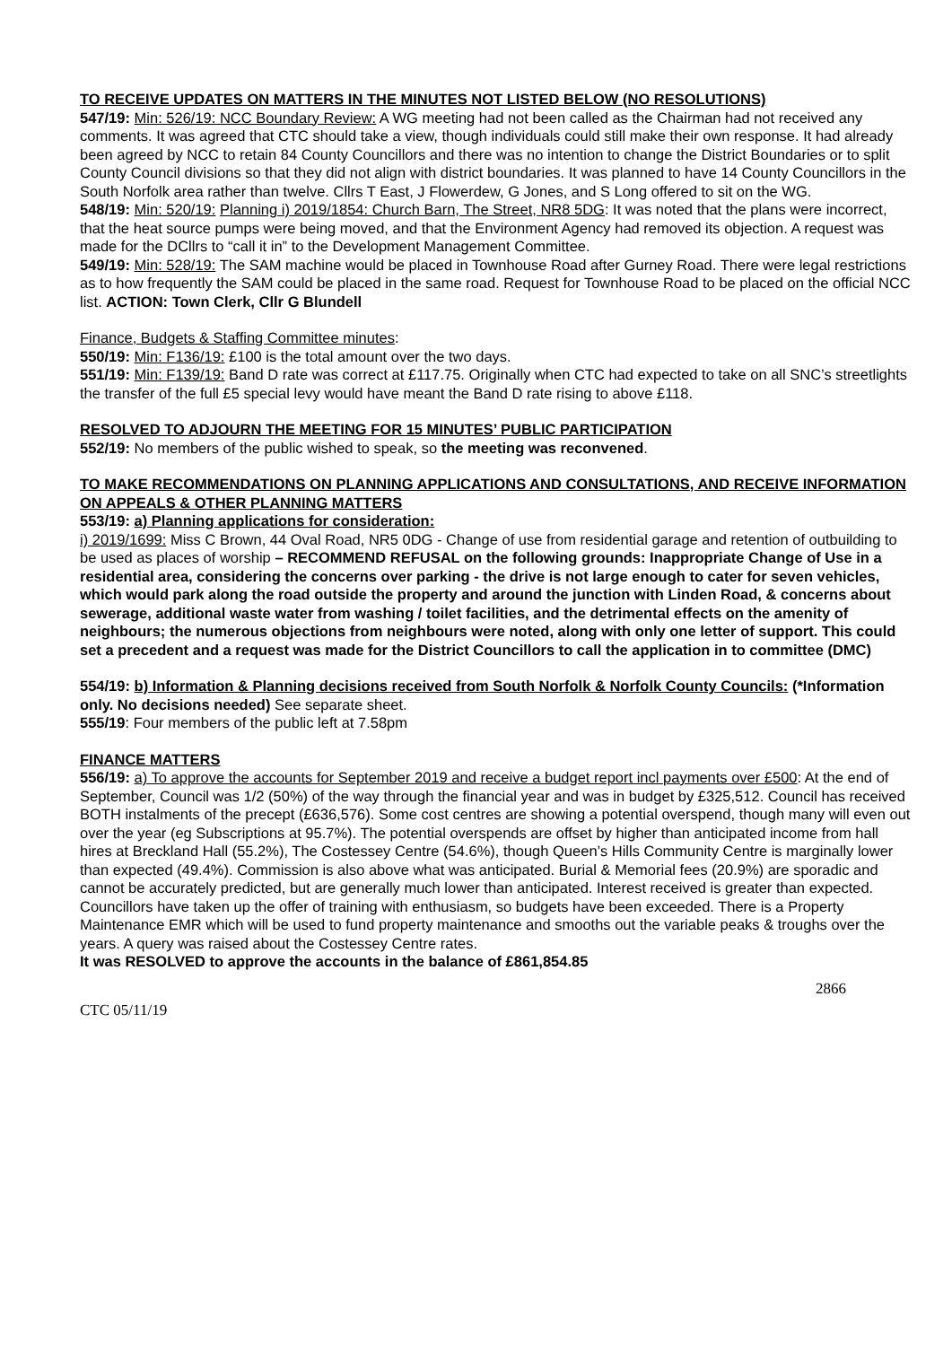TO RECEIVE UPDATES ON MATTERS IN THE MINUTES NOT LISTED BELOW (NO RESOLUTIONS)
547/19: Min: 526/19: NCC Boundary Review: A WG meeting had not been called as the Chairman had not received any comments. It was agreed that CTC should take a view, though individuals could still make their own response. It had already been agreed by NCC to retain 84 County Councillors and there was no intention to change the District Boundaries or to split County Council divisions so that they did not align with district boundaries. It was planned to have 14 County Councillors in the South Norfolk area rather than twelve. Cllrs T East, J Flowerdew, G Jones, and S Long offered to sit on the WG.
548/19: Min: 520/19: Planning i) 2019/1854: Church Barn, The Street, NR8 5DG: It was noted that the plans were incorrect, that the heat source pumps were being moved, and that the Environment Agency had removed its objection. A request was made for the DCllrs to “call it in” to the Development Management Committee.
549/19: Min: 528/19: The SAM machine would be placed in Townhouse Road after Gurney Road. There were legal restrictions as to how frequently the SAM could be placed in the same road. Request for Townhouse Road to be placed on the official NCC list. ACTION: Town Clerk, Cllr G Blundell
Finance, Budgets & Staffing Committee minutes:
550/19: Min: F136/19: £100 is the total amount over the two days.
551/19: Min: F139/19: Band D rate was correct at £117.75. Originally when CTC had expected to take on all SNC’s streetlights the transfer of the full £5 special levy would have meant the Band D rate rising to above £118.
RESOLVED TO ADJOURN THE MEETING FOR 15 MINUTES’ PUBLIC PARTICIPATION
552/19: No members of the public wished to speak, so the meeting was reconvened.
TO MAKE RECOMMENDATIONS ON PLANNING APPLICATIONS AND CONSULTATIONS, AND RECEIVE INFORMATION ON APPEALS & OTHER PLANNING MATTERS
553/19: a) Planning applications for consideration:
i) 2019/1699: Miss C Brown, 44 Oval Road, NR5 0DG - Change of use from residential garage and retention of outbuilding to be used as places of worship – RECOMMEND REFUSAL on the following grounds: Inappropriate Change of Use in a residential area, considering the concerns over parking - the drive is not large enough to cater for seven vehicles, which would park along the road outside the property and around the junction with Linden Road, & concerns about sewerage, additional waste water from washing / toilet facilities, and the detrimental effects on the amenity of neighbours; the numerous objections from neighbours were noted, along with only one letter of support. This could set a precedent and a request was made for the District Councillors to call the application in to committee (DMC)
554/19: b) Information & Planning decisions received from South Norfolk & Norfolk County Councils: (*Information only. No decisions needed) See separate sheet.
555/19: Four members of the public left at 7.58pm
FINANCE MATTERS
556/19: a) To approve the accounts for September 2019 and receive a budget report incl payments over £500: At the end of September, Council was 1/2 (50%) of the way through the financial year and was in budget by £325,512. Council has received BOTH instalments of the precept (£636,576). Some cost centres are showing a potential overspend, though many will even out over the year (eg Subscriptions at 95.7%). The potential overspends are offset by higher than anticipated income from hall hires at Breckland Hall (55.2%), The Costessey Centre (54.6%), though Queen’s Hills Community Centre is marginally lower than expected (49.4%). Commission is also above what was anticipated. Burial & Memorial fees (20.9%) are sporadic and cannot be accurately predicted, but are generally much lower than anticipated. Interest received is greater than expected. Councillors have taken up the offer of training with enthusiasm, so budgets have been exceeded. There is a Property Maintenance EMR which will be used to fund property maintenance and smooths out the variable peaks & troughs over the years. A query was raised about the Costessey Centre rates.
It was RESOLVED to approve the accounts in the balance of £861,854.85
2866
CTC 05/11/19